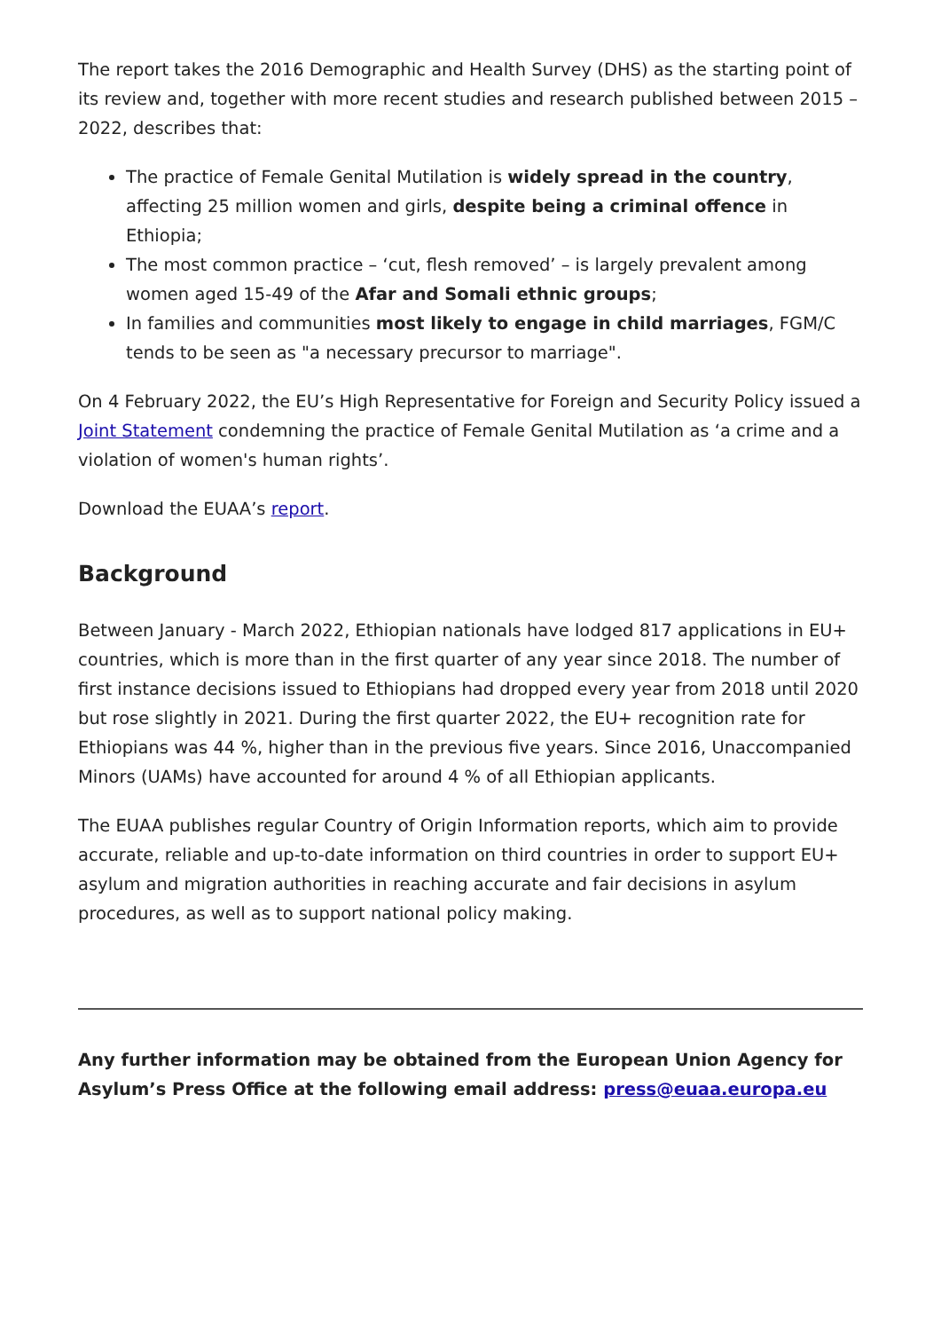The report takes the 2016 Demographic and Health Survey (DHS) as the starting point of its review and, together with more recent studies and research published between 2015 – 2022, describes that:
The practice of Female Genital Mutilation is widely spread in the country, affecting 25 million women and girls, despite being a criminal offence in Ethiopia;
The most common practice – ‘cut, flesh removed’ – is largely prevalent among women aged 15-49 of the Afar and Somali ethnic groups;
In families and communities most likely to engage in child marriages, FGM/C tends to be seen as "a necessary precursor to marriage".
On 4 February 2022, the EU’s High Representative for Foreign and Security Policy issued a Joint Statement condemning the practice of Female Genital Mutilation as ‘a crime and a violation of women's human rights’.
Download the EUAA’s report.
Background
Between January - March 2022, Ethiopian nationals have lodged 817 applications in EU+ countries, which is more than in the first quarter of any year since 2018. The number of first instance decisions issued to Ethiopians had dropped every year from 2018 until 2020 but rose slightly in 2021. During the first quarter 2022, the EU+ recognition rate for Ethiopians was 44 %, higher than in the previous five years. Since 2016, Unaccompanied Minors (UAMs) have accounted for around 4 % of all Ethiopian applicants.
The EUAA publishes regular Country of Origin Information reports, which aim to provide accurate, reliable and up-to-date information on third countries in order to support EU+ asylum and migration authorities in reaching accurate and fair decisions in asylum procedures, as well as to support national policy making.
Any further information may be obtained from the European Union Agency for Asylum’s Press Office at the following email address: press@euaa.europa.eu